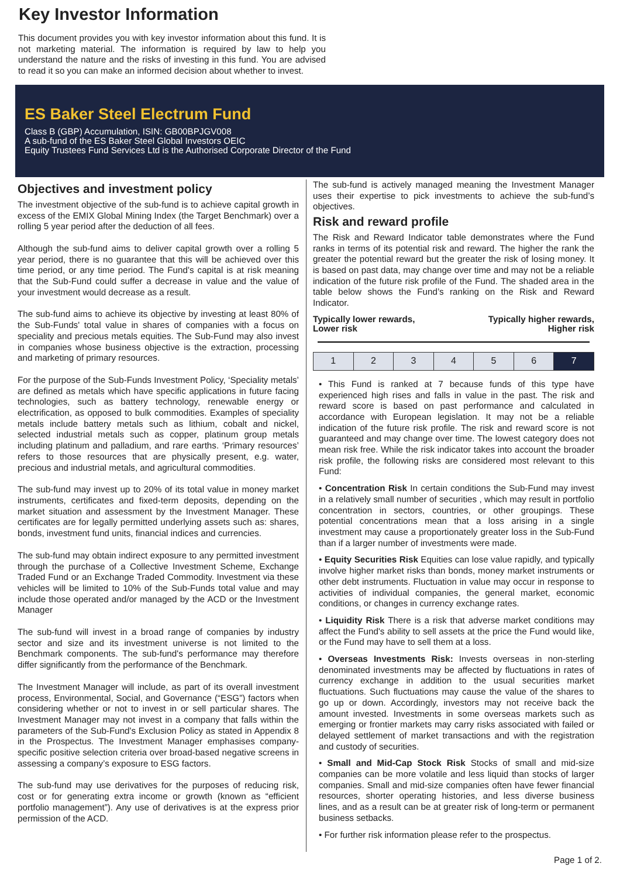Key Investor Information
This document provides you with key investor information about this fund. It is not marketing material. The information is required by law to help you understand the nature and the risks of investing in this fund. You are advised to read it so you can make an informed decision about whether to invest.
ES Baker Steel Electrum Fund
Class B (GBP) Accumulation, ISIN: GB00BPJGV008
A sub-fund of the ES Baker Steel Global Investors OEIC
Equity Trustees Fund Services Ltd is the Authorised Corporate Director of the Fund
Objectives and investment policy
The investment objective of the sub-fund is to achieve capital growth in excess of the EMIX Global Mining Index (the Target Benchmark) over a rolling 5 year period after the deduction of all fees.
Although the sub-fund aims to deliver capital growth over a rolling 5 year period, there is no guarantee that this will be achieved over this time period, or any time period. The Fund’s capital is at risk meaning that the Sub-Fund could suffer a decrease in value and the value of your investment would decrease as a result.
The sub-fund aims to achieve its objective by investing at least 80% of the Sub-Funds' total value in shares of companies with a focus on speciality and precious metals equities. The Sub-Fund may also invest in companies whose business objective is the extraction, processing and marketing of primary resources.
For the purpose of the Sub-Funds Investment Policy, ‘Speciality metals’ are defined as metals which have specific applications in future facing technologies, such as battery technology, renewable energy or electrification, as opposed to bulk commodities. Examples of speciality metals include battery metals such as lithium, cobalt and nickel, selected industrial metals such as copper, platinum group metals including platinum and palladium, and rare earths. ‘Primary resources’ refers to those resources that are physically present, e.g. water, precious and industrial metals, and agricultural commodities.
The sub-fund may invest up to 20% of its total value in money market instruments, certificates and fixed-term deposits, depending on the market situation and assessment by the Investment Manager. These certificates are for legally permitted underlying assets such as: shares, bonds, investment fund units, financial indices and currencies.
The sub-fund may obtain indirect exposure to any permitted investment through the purchase of a Collective Investment Scheme, Exchange Traded Fund or an Exchange Traded Commodity. Investment via these vehicles will be limited to 10% of the Sub-Funds total value and may include those operated and/or managed by the ACD or the Investment Manager
The sub-fund will invest in a broad range of companies by industry sector and size and its investment universe is not limited to the Benchmark components. The sub-fund's performance may therefore differ significantly from the performance of the Benchmark.
The Investment Manager will include, as part of its overall investment process, Environmental, Social, and Governance (“ESG”) factors when considering whether or not to invest in or sell particular shares. The Investment Manager may not invest in a company that falls within the parameters of the Sub-Fund's Exclusion Policy as stated in Appendix 8 in the Prospectus. The Investment Manager emphasises company-specific positive selection criteria over broad-based negative screens in assessing a company’s exposure to ESG factors.
The sub-fund may use derivatives for the purposes of reducing risk, cost or for generating extra income or growth (known as “efficient portfolio management”). Any use of derivatives is at the express prior permission of the ACD.
The sub-fund is actively managed meaning the Investment Manager uses their expertise to pick investments to achieve the sub-fund’s objectives.
Risk and reward profile
The Risk and Reward Indicator table demonstrates where the Fund ranks in terms of its potential risk and reward. The higher the rank the greater the potential reward but the greater the risk of losing money. It is based on past data, may change over time and may not be a reliable indication of the future risk profile of the Fund. The shaded area in the table below shows the Fund’s ranking on the Risk and Reward Indicator.
Typically lower rewards,
Lower risk Typically higher rewards,
Higher risk
| 1 | 2 | 3 | 4 | 5 | 6 | 7 |
• This Fund is ranked at 7 because funds of this type have experienced high rises and falls in value in the past. The risk and reward score is based on past performance and calculated in accordance with European legislation. It may not be a reliable indication of the future risk profile. The risk and reward score is not guaranteed and may change over time. The lowest category does not mean risk free. While the risk indicator takes into account the broader risk profile, the following risks are considered most relevant to this Fund:
• Concentration Risk In certain conditions the Sub-Fund may invest in a relatively small number of securities , which may result in portfolio concentration in sectors, countries, or other groupings. These potential concentrations mean that a loss arising in a single investment may cause a proportionately greater loss in the Sub-Fund than if a larger number of investments were made.
• Equity Securities Risk Equities can lose value rapidly, and typically involve higher market risks than bonds, money market instruments or other debt instruments. Fluctuation in value may occur in response to activities of individual companies, the general market, economic conditions, or changes in currency exchange rates.
• Liquidity Risk There is a risk that adverse market conditions may affect the Fund's ability to sell assets at the price the Fund would like, or the Fund may have to sell them at a loss.
• Overseas Investments Risk: Invests overseas in non-sterling denominated investments may be affected by fluctuations in rates of currency exchange in addition to the usual securities market fluctuations. Such fluctuations may cause the value of the shares to go up or down. Accordingly, investors may not receive back the amount invested. Investments in some overseas markets such as emerging or frontier markets may carry risks associated with failed or delayed settlement of market transactions and with the registration and custody of securities.
• Small and Mid-Cap Stock Risk Stocks of small and mid-size companies can be more volatile and less liquid than stocks of larger companies. Small and mid-size companies often have fewer financial resources, shorter operating histories, and less diverse business lines, and as a result can be at greater risk of long-term or permanent business setbacks.
• For further risk information please refer to the prospectus.
Page 1 of 2.